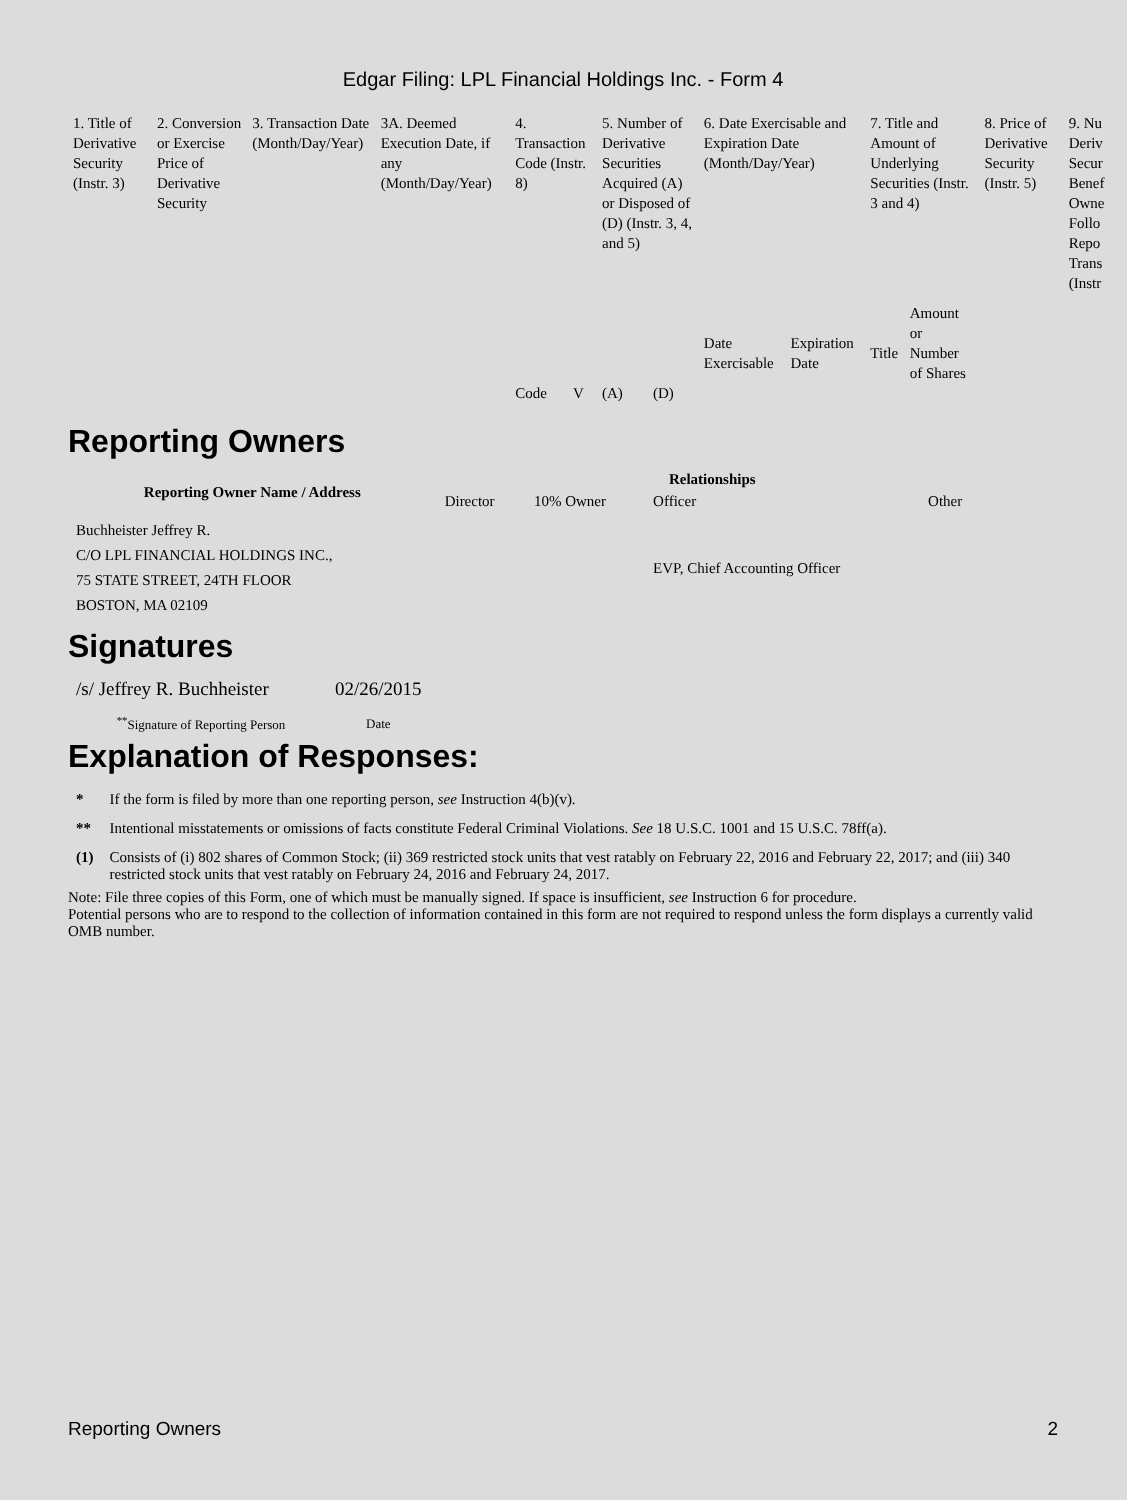Edgar Filing: LPL Financial Holdings Inc. - Form 4
| 1. Title of Derivative Security (Instr. 3) | 2. Conversion or Exercise Price of Derivative Security | 3. Transaction Date (Month/Day/Year) | 3A. Deemed Execution Date, if any (Month/Day/Year) | 4. Transaction Code (Instr. 8) | | 5. Number of Derivative Securities Acquired (A) or Disposed of (D) (Instr. 3, 4, and 5) | | 6. Date Exercisable and Expiration Date (Month/Day/Year) | | 7. Title and Amount of Underlying Securities (Instr. 3 and 4) | | 8. Price of Derivative Security (Instr. 5) | 9. Nu Deriv Secur Benef Owne Follo Repo Trans (Instr |
| --- | --- | --- | --- | --- | --- | --- | --- | --- | --- | --- | --- | --- | --- |
| | | | | Code | V | (A) | (D) | Date Exercisable | Expiration Date | Title | Amount or Number of Shares | | |
Reporting Owners
| Reporting Owner Name / Address | Relationships | | | |
| --- | --- | --- | --- | --- |
| | Director | 10% Owner | Officer | Other |
| Buchheister Jeffrey R. C/O LPL FINANCIAL HOLDINGS INC., 75 STATE STREET, 24TH FLOOR BOSTON, MA 02109 | | | EVP, Chief Accounting Officer | |
Signatures
| /s/ Jeffrey R. Buchheister | 02/26/2015 |
| <sup>**</sup> Signature of Reporting Person | Date |
Explanation of Responses:
| * | If the form is filed by more than one reporting person, see Instruction 4(b)(v). |
| ** | Intentional misstatements or omissions of facts constitute Federal Criminal Violations. See 18 U.S.C. 1001 and 15 U.S.C. 78ff(a). |
| (1) | Consists of (i) 802 shares of Common Stock; (ii) 369 restricted stock units that vest ratably on February 22, 2016 and February 22, 2017; and (iii) 340 restricted stock units that vest ratably on February 24, 2016 and February 24, 2017. |
Note: File three copies of this Form, one of which must be manually signed. If space is insufficient, see Instruction 6 for procedure.
Potential persons who are to respond to the collection of information contained in this form are not required to respond unless the form displays a currently valid OMB number.
Reporting Owners 2